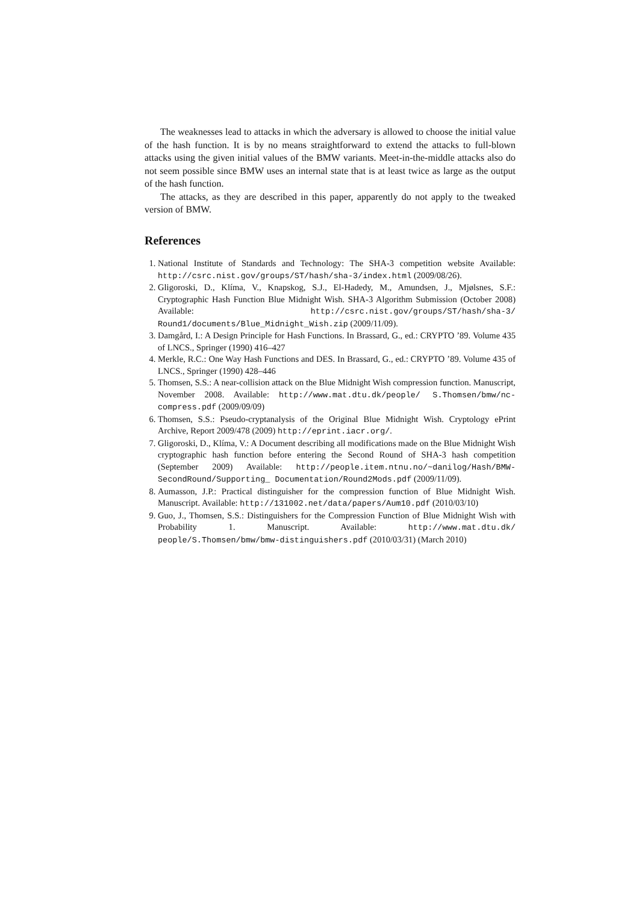The weaknesses lead to attacks in which the adversary is allowed to choose the initial value of the hash function. It is by no means straightforward to extend the attacks to full-blown attacks using the given initial values of the BMW variants. Meet-in-the-middle attacks also do not seem possible since BMW uses an internal state that is at least twice as large as the output of the hash function.
The attacks, as they are described in this paper, apparently do not apply to the tweaked version of BMW.
References
1. National Institute of Standards and Technology: The SHA-3 competition website Available: http://csrc.nist.gov/groups/ST/hash/sha-3/index.html (2009/08/26).
2. Gligoroski, D., Klíma, V., Knapskog, S.J., El-Hadedy, M., Amundsen, J., Mjølsnes, S.F.: Cryptographic Hash Function Blue Midnight Wish. SHA-3 Algorithm Submission (October 2008) Available: http://csrc.nist.gov/groups/ST/hash/sha-3/ Round1/documents/Blue_Midnight_Wish.zip (2009/11/09).
3. Damgård, I.: A Design Principle for Hash Functions. In Brassard, G., ed.: CRYPTO ’89. Volume 435 of LNCS., Springer (1990) 416–427
4. Merkle, R.C.: One Way Hash Functions and DES. In Brassard, G., ed.: CRYPTO ’89. Volume 435 of LNCS., Springer (1990) 428–446
5. Thomsen, S.S.: A near-collision attack on the Blue Midnight Wish compression function. Manuscript, November 2008. Available: http://www.mat.dtu.dk/people/ S.Thomsen/bmw/nc-compress.pdf (2009/09/09)
6. Thomsen, S.S.: Pseudo-cryptanalysis of the Original Blue Midnight Wish. Cryptology ePrint Archive, Report 2009/478 (2009) http://eprint.iacr.org/.
7. Gligoroski, D., Klíma, V.: A Document describing all modifications made on the Blue Midnight Wish cryptographic hash function before entering the Second Round of SHA-3 hash competition (September 2009) Available: http://people.item.ntnu.no/~danilog/Hash/BMW-SecondRound/Supporting_ Documentation/Round2Mods.pdf (2009/11/09).
8. Aumasson, J.P.: Practical distinguisher for the compression function of Blue Midnight Wish. Manuscript. Available: http://131002.net/data/papers/Aum10.pdf (2010/03/10)
9. Guo, J., Thomsen, S.S.: Distinguishers for the Compression Function of Blue Midnight Wish with Probability 1. Manuscript. Available: http://www.mat.dtu.dk/ people/S.Thomsen/bmw/bmw-distinguishers.pdf (2010/03/31) (March 2010)